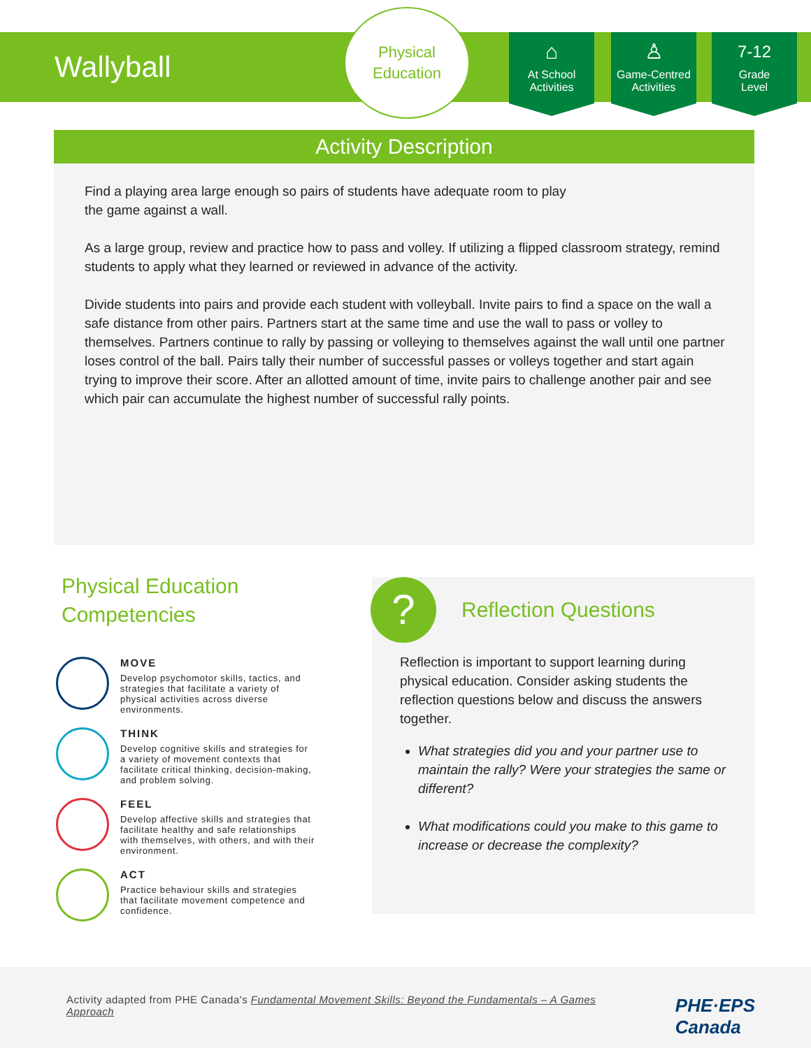Wallyball
Physical
Education
⌂
At School
Activities
♙
Game-Centred
Activities
7-12
Grade
Level
Activity Description
Find a playing area large enough so pairs of students have adequate room to play
the game against a wall.
As a large group, review and practice how to pass and volley. If utilizing a flipped classroom strategy, remind students to apply what they learned or reviewed in advance of the activity.
Divide students into pairs and provide each student with volleyball. Invite pairs to find a space on the wall a safe distance from other pairs. Partners start at the same time and use the wall to pass or volley to themselves. Partners continue to rally by passing or volleying to themselves against the wall until one partner loses control of the ball. Pairs tally their number of successful passes or volleys together and start again trying to improve their score. After an allotted amount of time, invite pairs to challenge another pair and see which pair can accumulate the highest number of successful rally points.
Physical Education
Competencies
MOVE
Develop psychomotor skills, tactics, and strategies that facilitate a variety of physical activities across diverse environments.
THINK
Develop cognitive skills and strategies for a variety of movement contexts that facilitate critical thinking, decision-making, and problem solving.
FEEL
Develop affective skills and strategies that facilitate healthy and safe relationships with themselves, with others, and with their environment.
ACT
Practice behaviour skills and strategies that facilitate movement competence and confidence.
?
Reflection Questions
Reflection is important to support learning during physical education. Consider asking students the reflection questions below and discuss the answers together.
What strategies did you and your partner use to maintain the rally? Were your strategies the same or different?
What modifications could you make to this game to increase or decrease the complexity?
Activity adapted from PHE Canada's Fundamental Movement Skills: Beyond the Fundamentals – A Games Approach
PHE·EPS
Canada